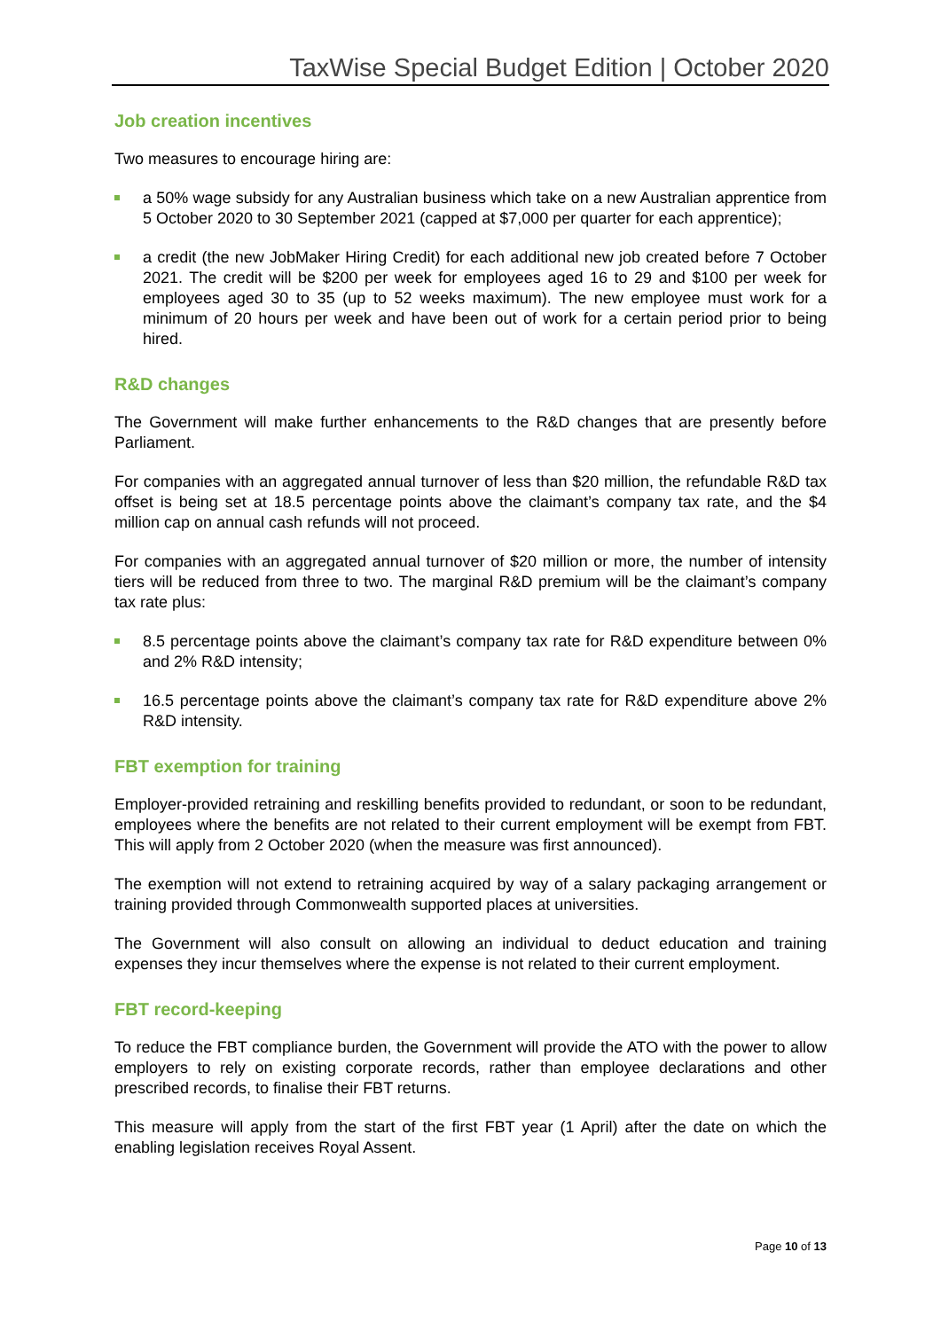TaxWise Special Budget Edition | October 2020
Job creation incentives
Two measures to encourage hiring are:
a 50% wage subsidy for any Australian business which take on a new Australian apprentice from 5 October 2020 to 30 September 2021 (capped at $7,000 per quarter for each apprentice);
a credit (the new JobMaker Hiring Credit) for each additional new job created before 7 October 2021. The credit will be $200 per week for employees aged 16 to 29 and $100 per week for employees aged 30 to 35 (up to 52 weeks maximum). The new employee must work for a minimum of 20 hours per week and have been out of work for a certain period prior to being hired.
R&D changes
The Government will make further enhancements to the R&D changes that are presently before Parliament.
For companies with an aggregated annual turnover of less than $20 million, the refundable R&D tax offset is being set at 18.5 percentage points above the claimant’s company tax rate, and the $4 million cap on annual cash refunds will not proceed.
For companies with an aggregated annual turnover of $20 million or more, the number of intensity tiers will be reduced from three to two. The marginal R&D premium will be the claimant’s company tax rate plus:
8.5 percentage points above the claimant’s company tax rate for R&D expenditure between 0% and 2% R&D intensity;
16.5 percentage points above the claimant’s company tax rate for R&D expenditure above 2% R&D intensity.
FBT exemption for training
Employer-provided retraining and reskilling benefits provided to redundant, or soon to be redundant, employees where the benefits are not related to their current employment will be exempt from FBT. This will apply from 2 October 2020 (when the measure was first announced).
The exemption will not extend to retraining acquired by way of a salary packaging arrangement or training provided through Commonwealth supported places at universities.
The Government will also consult on allowing an individual to deduct education and training expenses they incur themselves where the expense is not related to their current employment.
FBT record-keeping
To reduce the FBT compliance burden, the Government will provide the ATO with the power to allow employers to rely on existing corporate records, rather than employee declarations and other prescribed records, to finalise their FBT returns.
This measure will apply from the start of the first FBT year (1 April) after the date on which the enabling legislation receives Royal Assent.
Page 10 of 13